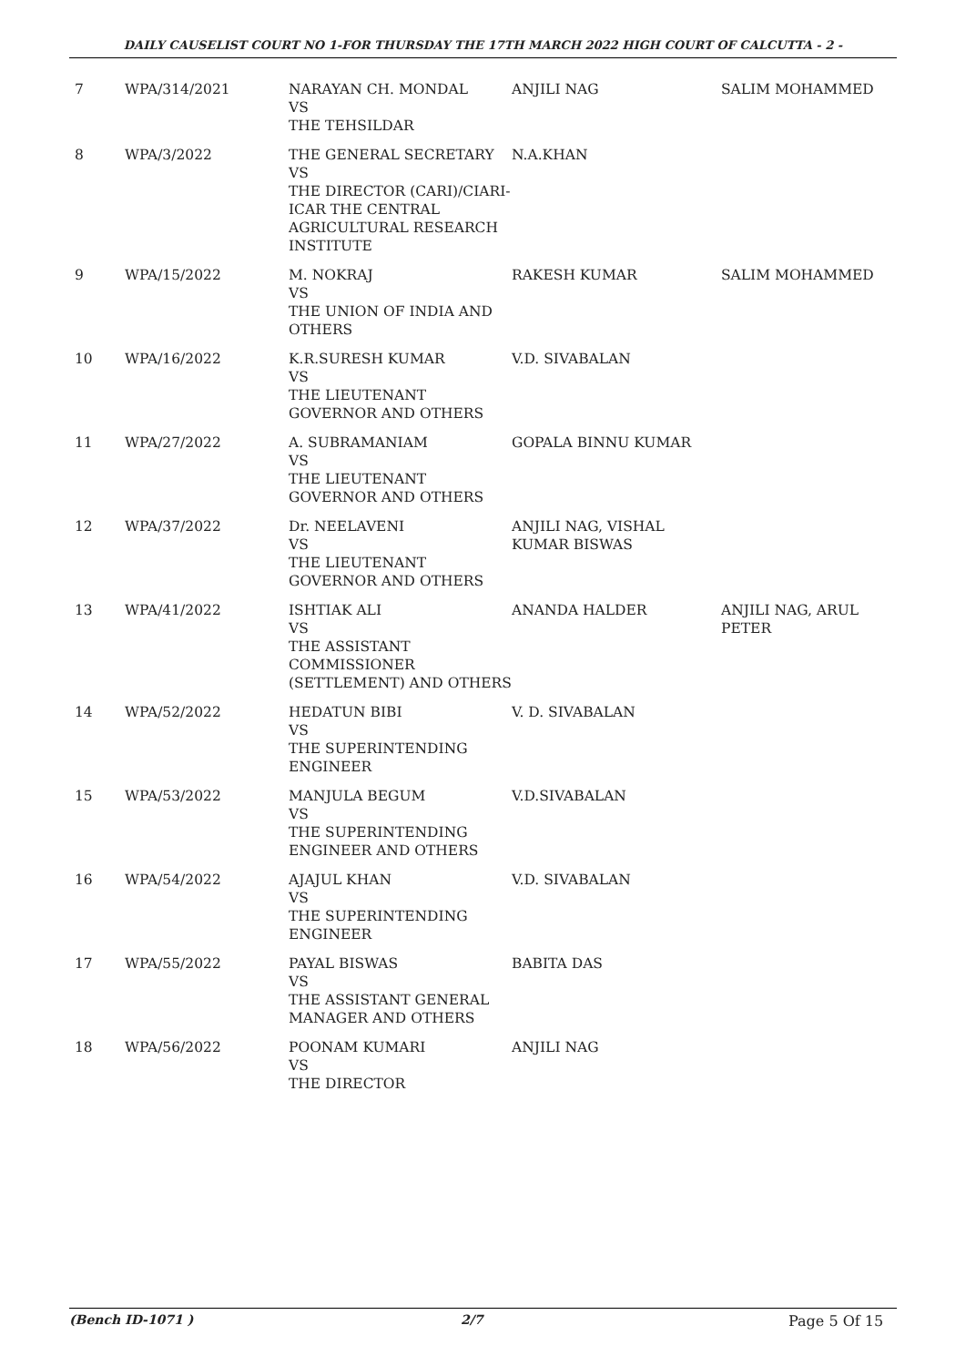DAILY CAUSELIST COURT NO 1-FOR THURSDAY THE 17TH MARCH 2022 HIGH COURT OF CALCUTTA - 2 -
| 7 | WPA/314/2021 | NARAYAN CH. MONDAL VS THE TEHSILDAR | ANJILI NAG | SALIM MOHAMMED |
| 8 | WPA/3/2022 | THE GENERAL SECRETARY VS THE DIRECTOR (CARI)/CIARI-ICAR THE CENTRAL AGRICULTURAL RESEARCH INSTITUTE | N.A.KHAN | |
| 9 | WPA/15/2022 | M. NOKRAJ VS THE UNION OF INDIA AND OTHERS | RAKESH KUMAR | SALIM MOHAMMED |
| 10 | WPA/16/2022 | K.R.SURESH KUMAR VS THE LIEUTENANT GOVERNOR AND OTHERS | V.D. SIVABALAN | |
| 11 | WPA/27/2022 | A. SUBRAMANIAM VS THE LIEUTENANT GOVERNOR AND OTHERS | GOPALA BINNU KUMAR | |
| 12 | WPA/37/2022 | Dr. NEELAVENI VS THE LIEUTENANT GOVERNOR AND OTHERS | ANJILI NAG, VISHAL KUMAR BISWAS | |
| 13 | WPA/41/2022 | ISHTIAK ALI VS THE ASSISTANT COMMISSIONER (SETTLEMENT) AND OTHERS | ANANDA HALDER | ANJILI NAG, ARUL PETER |
| 14 | WPA/52/2022 | HEDATUN BIBI VS THE SUPERINTENDING ENGINEER | V. D. SIVABALAN | |
| 15 | WPA/53/2022 | MANJULA BEGUM VS THE SUPERINTENDING ENGINEER AND OTHERS | V.D.SIVABALAN | |
| 16 | WPA/54/2022 | AJAJUL KHAN VS THE SUPERINTENDING ENGINEER | V.D. SIVABALAN | |
| 17 | WPA/55/2022 | PAYAL BISWAS VS THE ASSISTANT GENERAL MANAGER AND OTHERS | BABITA DAS | |
| 18 | WPA/56/2022 | POONAM KUMARI VS THE DIRECTOR | ANJILI NAG | |
(Bench ID-1071 ) 2/7 Page 5 Of 15